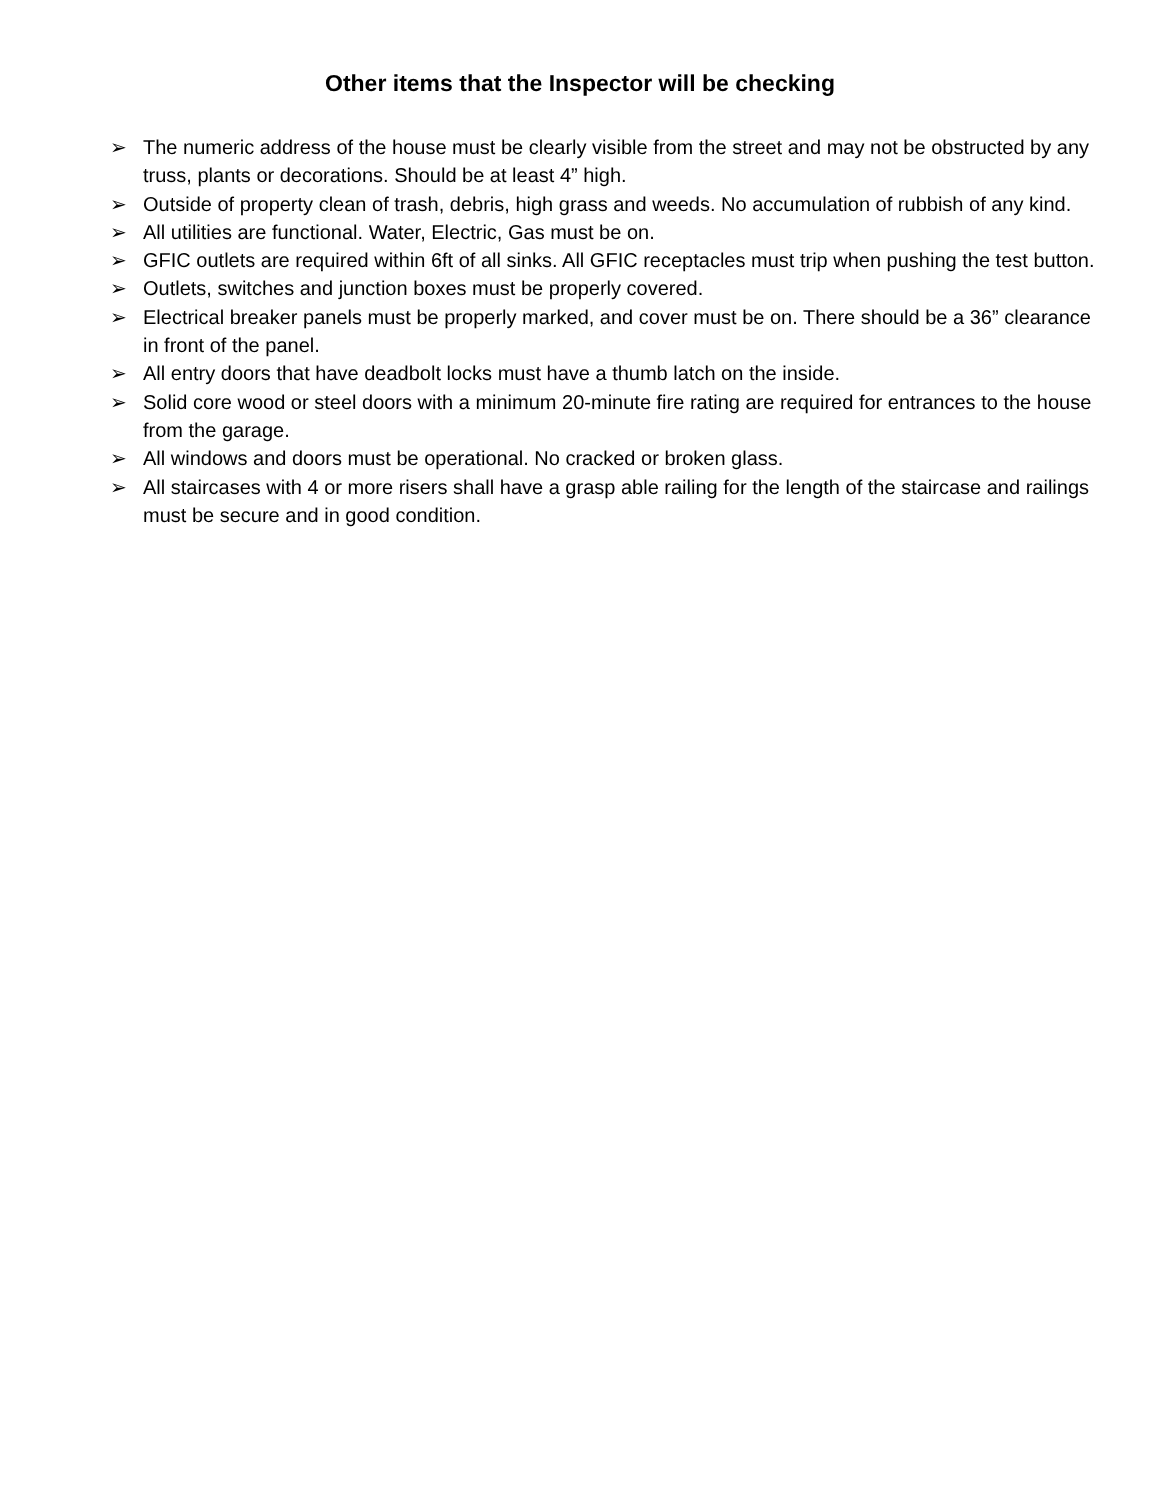Other items that the Inspector will be checking
➢ The numeric address of the house must be clearly visible from the street and may not be obstructed by any truss, plants or decorations. Should be at least 4” high.
➢ Outside of property clean of trash, debris, high grass and weeds. No accumulation of rubbish of any kind.
➢ All utilities are functional. Water, Electric, Gas must be on.
➢ GFIC outlets are required within 6ft of all sinks. All GFIC receptacles must trip when pushing the test button.
➢ Outlets, switches and junction boxes must be properly covered.
➢ Electrical breaker panels must be properly marked, and cover must be on. There should be a 36” clearance in front of the panel.
➢ All entry doors that have deadbolt locks must have a thumb latch on the inside.
➢ Solid core wood or steel doors with a minimum 20-minute fire rating are required for entrances to the house from the garage.
➢ All windows and doors must be operational. No cracked or broken glass.
➢ All staircases with 4 or more risers shall have a grasp able railing for the length of the staircase and railings must be secure and in good condition.